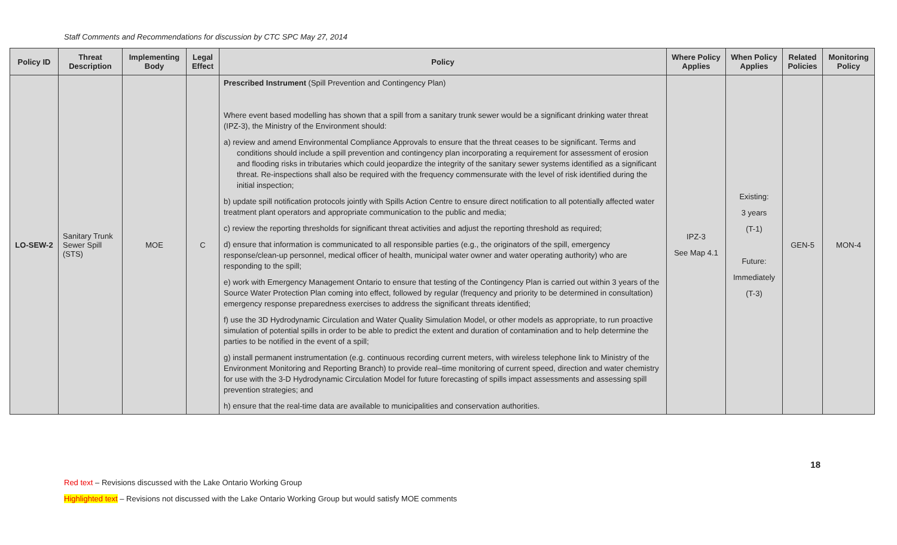Staff Comments and Recommendations for discussion by CTC SPC May 27, 2014
| Policy ID | Threat Description | Implementing Body | Legal Effect | Policy | Where Policy Applies | When Policy Applies | Related Policies | Monitoring Policy |
| --- | --- | --- | --- | --- | --- | --- | --- | --- |
| LO-SEW-2 | Sanitary Trunk Sewer Spill (STS) | MOE | C | Prescribed Instrument (Spill Prevention and Contingency Plan) Where event based modelling has shown that a spill from a sanitary trunk sewer would be a significant drinking water threat (IPZ-3), the Ministry of the Environment should: a) review and amend Environmental Compliance Approvals to ensure that the threat ceases to be significant. Terms and conditions should include a spill prevention and contingency plan incorporating a requirement for assessment of erosion and flooding risks in tributaries which could jeopardize the integrity of the sanitary sewer systems identified as a significant threat. Re-inspections shall also be required with the frequency commensurate with the level of risk identified during the initial inspection; b) update spill notification protocols jointly with Spills Action Centre to ensure direct notification to all potentially affected water treatment plant operators and appropriate communication to the public and media; c) review the reporting thresholds for significant threat activities and adjust the reporting threshold as required; d) ensure that information is communicated to all responsible parties (e.g., the originators of the spill, emergency response/clean-up personnel, medical officer of health, municipal water owner and water operating authority) who are responding to the spill; e) work with Emergency Management Ontario to ensure that testing of the Contingency Plan is carried out within 3 years of the Source Water Protection Plan coming into effect, followed by regular (frequency and priority to be determined in consultation) emergency response preparedness exercises to address the significant threats identified; f) use the 3D Hydrodynamic Circulation and Water Quality Simulation Model, or other models as appropriate, to run proactive simulation of potential spills in order to be able to predict the extent and duration of contamination and to help determine the parties to be notified in the event of a spill; g) install permanent instrumentation (e.g. continuous recording current meters, with wireless telephone link to Ministry of the Environment Monitoring and Reporting Branch) to provide real–time monitoring of current speed, direction and water chemistry for use with the 3-D Hydrodynamic Circulation Model for future forecasting of spills impact assessments and assessing spill prevention strategies; and h) ensure that the real-time data are available to municipalities and conservation authorities. | IPZ-3 See Map 4.1 | Existing: 3 years (T-1) Future: Immediately (T-3) | GEN-5 | MON-4 |
18
Red text – Revisions discussed with the Lake Ontario Working Group
Highlighted text – Revisions not discussed with the Lake Ontario Working Group but would satisfy MOE comments